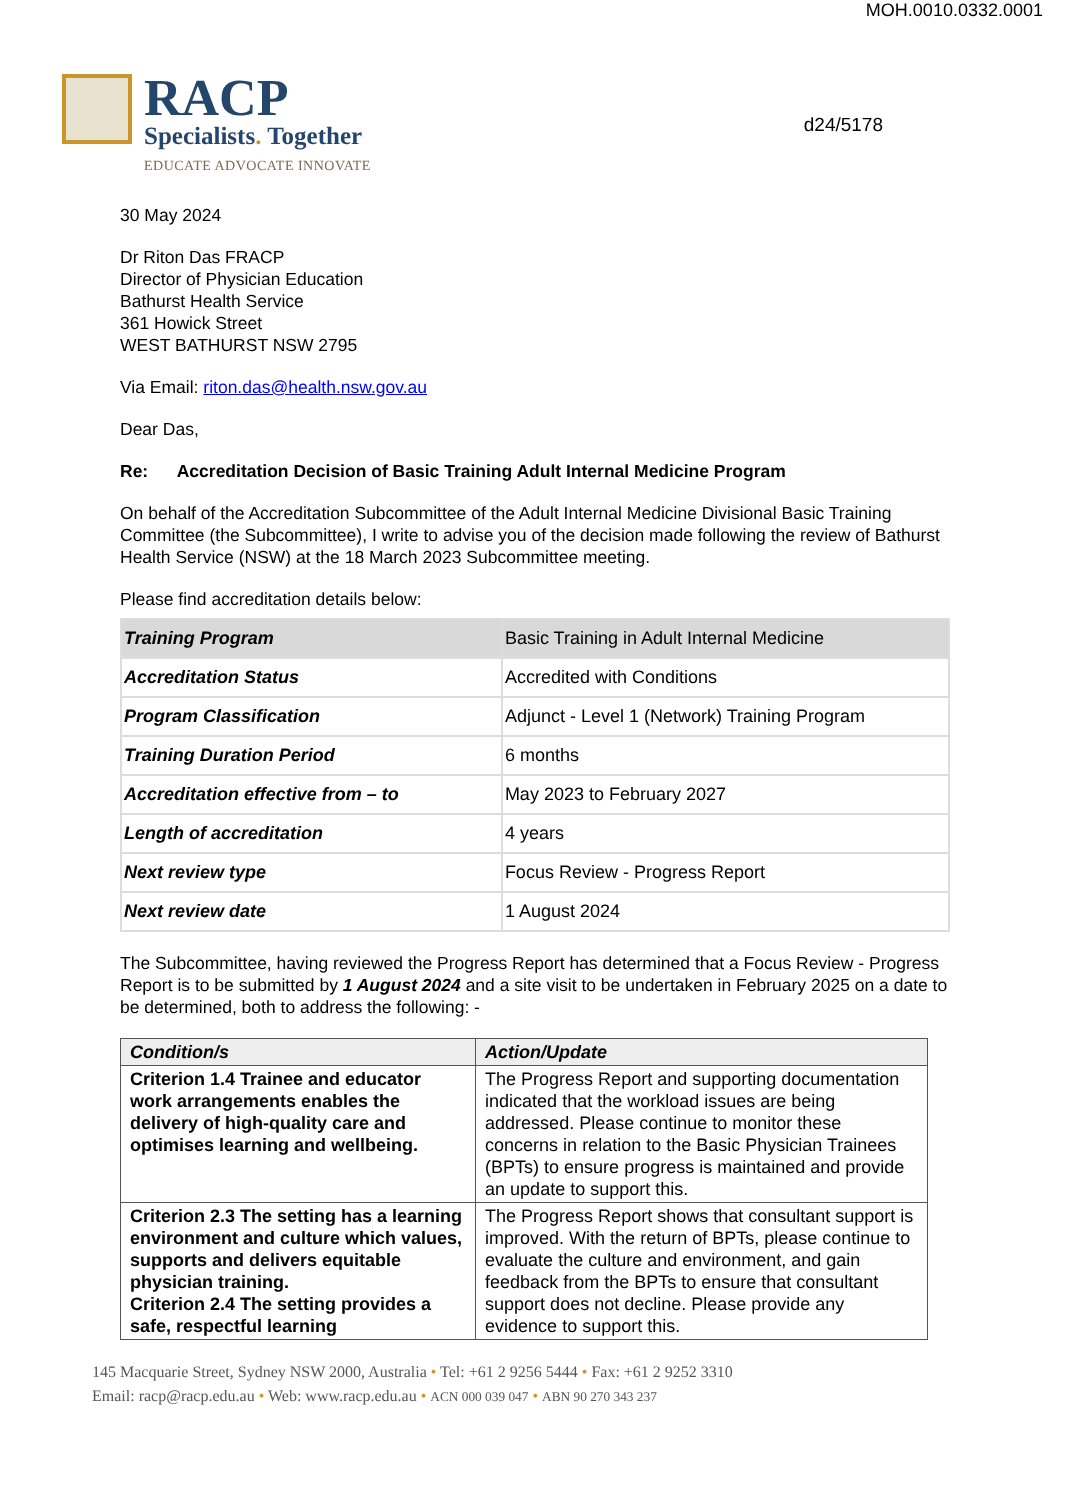MOH.0010.0332.0001
RACP
Specialists. Together
EDUCATE ADVOCATE INNOVATE
d24/5178
30 May 2024
Dr Riton Das FRACP
Director of Physician Education
Bathurst Health Service
361 Howick Street
WEST BATHURST NSW 2795
Via Email: riton.das@health.nsw.gov.au
Dear Das,
Re: Accreditation Decision of Basic Training Adult Internal Medicine Program
On behalf of the Accreditation Subcommittee of the Adult Internal Medicine Divisional Basic Training Committee (the Subcommittee), I write to advise you of the decision made following the review of Bathurst Health Service (NSW) at the 18 March 2023 Subcommittee meeting.
Please find accreditation details below:
| Training Program | Basic Training in Adult Internal Medicine |
| Accreditation Status | Accredited with Conditions |
| Program Classification | Adjunct - Level 1 (Network) Training Program |
| Training Duration Period | 6 months |
| Accreditation effective from – to | May 2023 to February 2027 |
| Length of accreditation | 4 years |
| Next review type | Focus Review - Progress Report |
| Next review date | 1 August 2024 |
The Subcommittee, having reviewed the Progress Report has determined that a Focus Review - Progress Report is to be submitted by 1 August 2024 and a site visit to be undertaken in February 2025 on a date to be determined, both to address the following: -
| Condition/s | Action/Update |
| --- | --- |
| Criterion 1.4 Trainee and educator work arrangements enables the delivery of high-quality care and optimises learning and wellbeing. | The Progress Report and supporting documentation indicated that the workload issues are being addressed. Please continue to monitor these concerns in relation to the Basic Physician Trainees (BPTs) to ensure progress is maintained and provide an update to support this. |
| Criterion 2.3 The setting has a learning environment and culture which values, supports and delivers equitable physician training. Criterion 2.4 The setting provides a safe, respectful learning | The Progress Report shows that consultant support is improved. With the return of BPTs, please continue to evaluate the culture and environment, and gain feedback from the BPTs to ensure that consultant support does not decline. Please provide any evidence to support this. |
145 Macquarie Street, Sydney NSW 2000, Australia • Tel: +61 2 9256 5444 • Fax: +61 2 9252 3310
Email: racp@racp.edu.au • Web: www.racp.edu.au • ACN 000 039 047 • ABN 90 270 343 237